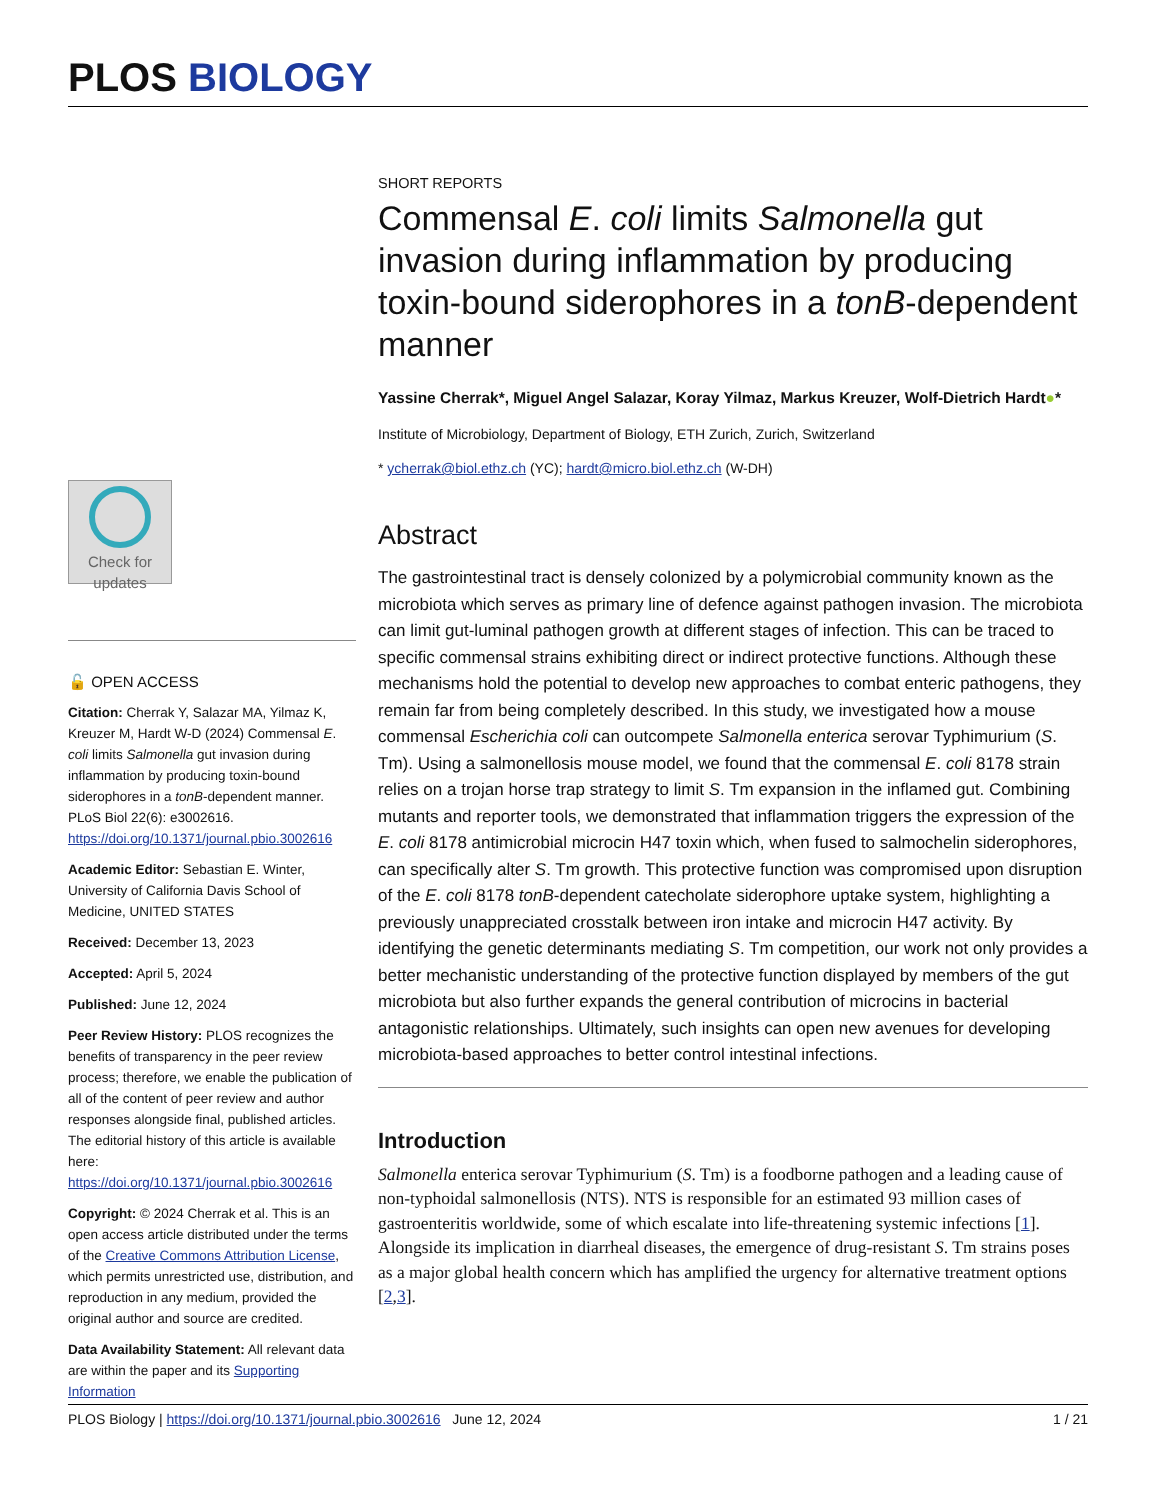PLOS BIOLOGY
SHORT REPORTS
Commensal E. coli limits Salmonella gut invasion during inflammation by producing toxin-bound siderophores in a tonB-dependent manner
Yassine Cherrak*, Miguel Angel Salazar, Koray Yilmaz, Markus Kreuzer, Wolf-Dietrich Hardt●*
Institute of Microbiology, Department of Biology, ETH Zurich, Zurich, Switzerland
* ycherrak@biol.ethz.ch (YC); hardt@micro.biol.ethz.ch (W-DH)
Abstract
The gastrointestinal tract is densely colonized by a polymicrobial community known as the microbiota which serves as primary line of defence against pathogen invasion. The microbiota can limit gut-luminal pathogen growth at different stages of infection. This can be traced to specific commensal strains exhibiting direct or indirect protective functions. Although these mechanisms hold the potential to develop new approaches to combat enteric pathogens, they remain far from being completely described. In this study, we investigated how a mouse commensal Escherichia coli can outcompete Salmonella enterica serovar Typhimurium (S. Tm). Using a salmonellosis mouse model, we found that the commensal E. coli 8178 strain relies on a trojan horse trap strategy to limit S. Tm expansion in the inflamed gut. Combining mutants and reporter tools, we demonstrated that inflammation triggers the expression of the E. coli 8178 antimicrobial microcin H47 toxin which, when fused to salmochelin siderophores, can specifically alter S. Tm growth. This protective function was compromised upon disruption of the E. coli 8178 tonB-dependent catecholate siderophore uptake system, highlighting a previously unappreciated crosstalk between iron intake and microcin H47 activity. By identifying the genetic determinants mediating S. Tm competition, our work not only provides a better mechanistic understanding of the protective function displayed by members of the gut microbiota but also further expands the general contribution of microcins in bacterial antagonistic relationships. Ultimately, such insights can open new avenues for developing microbiota-based approaches to better control intestinal infections.
Introduction
Salmonella enterica serovar Typhimurium (S. Tm) is a foodborne pathogen and a leading cause of non-typhoidal salmonellosis (NTS). NTS is responsible for an estimated 93 million cases of gastroenteritis worldwide, some of which escalate into life-threatening systemic infections [1]. Alongside its implication in diarrheal diseases, the emergence of drug-resistant S. Tm strains poses as a major global health concern which has amplified the urgency for alternative treatment options [2,3].
Check for updates
🔓 OPEN ACCESS
Citation: Cherrak Y, Salazar MA, Yilmaz K, Kreuzer M, Hardt W-D (2024) Commensal E. coli limits Salmonella gut invasion during inflammation by producing toxin-bound siderophores in a tonB-dependent manner. PLoS Biol 22(6): e3002616. https://doi.org/10.1371/journal.pbio.3002616
Academic Editor: Sebastian E. Winter, University of California Davis School of Medicine, UNITED STATES
Received: December 13, 2023
Accepted: April 5, 2024
Published: June 12, 2024
Peer Review History: PLOS recognizes the benefits of transparency in the peer review process; therefore, we enable the publication of all of the content of peer review and author responses alongside final, published articles. The editorial history of this article is available here: https://doi.org/10.1371/journal.pbio.3002616
Copyright: © 2024 Cherrak et al. This is an open access article distributed under the terms of the Creative Commons Attribution License, which permits unrestricted use, distribution, and reproduction in any medium, provided the original author and source are credited.
Data Availability Statement: All relevant data are within the paper and its Supporting Information
PLOS Biology | https://doi.org/10.1371/journal.pbio.3002616 June 12, 2024 1 / 21